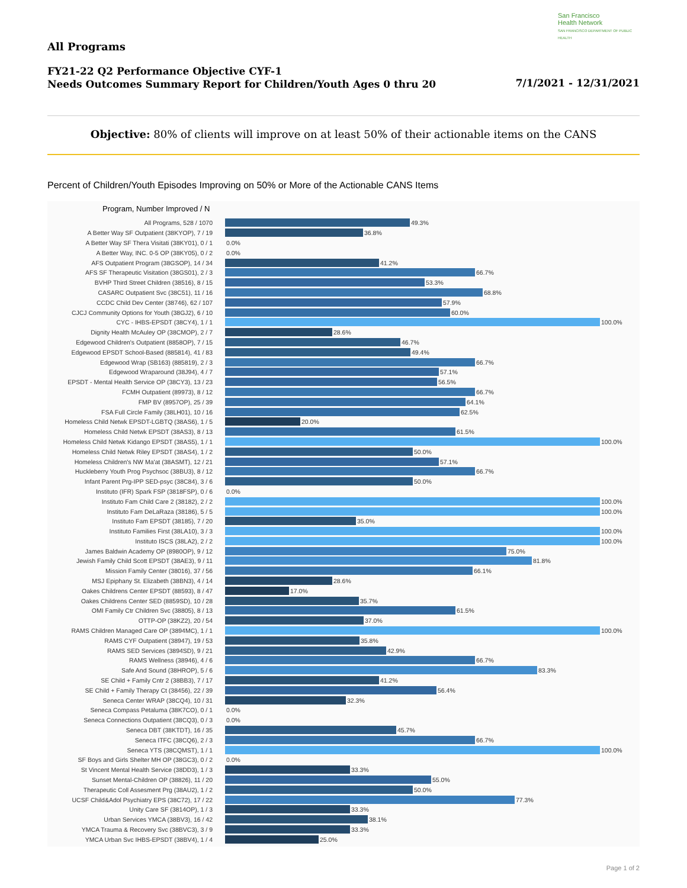San Francisco
Health Network
SAN FRANCISCO DEPARTMENT OF PUBLIC HEALTH
All Programs
FY21-22 Q2 Performance Objective CYF-1
Needs Outcomes Summary Report for Children/Youth Ages 0 thru 20
7/1/2021 - 12/31/2021
Objective: 80% of clients will improve on at least 50% of their actionable items on the CANS
Percent of Children/Youth Episodes Improving on 50% or More of the Actionable CANS Items
Program, Number Improved / N
All Programs, 528 / 1070 49.3%
A Better Way SF Outpatient (38KYOP), 7 / 19 36.8%
A Better Way SF Thera Visitati (38KY01), 0 / 1 0.0%
A Better Way, INC. 0-5 OP (38KY05), 0 / 2 0.0%
AFS Outpatient Program (38GSOP), 14 / 34 41.2%
AFS SF Therapeutic Visitation (38GS01), 2 / 3 66.7%
BVHP Third Street Children (38516), 8 / 15 53.3%
CASARC Outpatient Svc (38C51), 11 / 16 68.8%
CCDC Child Dev Center (38746), 62 / 107 57.9%
CJCJ Community Options for Youth (38GJ2), 6 / 10 60.0%
CYC - IHBS-EPSDT (38CY4), 1 / 1 100.0%
Dignity Health McAuley OP (38CMOP), 2 / 7 28.6%
Edgewood Children's Outpatient (8858OP), 7 / 15 46.7%
Edgewood EPSDT School-Based (885814), 41 / 83 49.4%
Edgewood Wrap (SB163) (885819), 2 / 3 66.7%
Edgewood Wraparound (38J94), 4 / 7 57.1%
EPSDT - Mental Health Service OP (38CY3), 13 / 23 56.5%
FCMH Outpatient (89973), 8 / 12 66.7%
FMP BV (8957OP), 25 / 39 64.1%
FSA Full Circle Family (38LH01), 10 / 16 62.5%
Homeless Child Netwk EPSDT-LGBTQ (38AS6), 1 / 5 20.0%
Homeless Child Netwk EPSDT (38AS3), 8 / 13 61.5%
Homeless Child Netwk Kidango EPSDT (38AS5), 1 / 1 100.0%
Homeless Child Netwk Riley EPSDT (38AS4), 1 / 2 50.0%
Homeless Children's NW Ma'at (38ASMT), 12 / 21 57.1%
Huckleberry Youth Prog Psychsoc (38BU3), 8 / 12 66.7%
Infant Parent Prg-IPP SED-psyc (38C84), 3 / 6 50.0%
Instituto (IFR) Spark FSP (3818FSP), 0 / 6 0.0%
Instituto Fam Child Care 2 (38182), 2 / 2 100.0%
Instituto Fam DeLaRaza (38186), 5 / 5 100.0%
Instituto Fam EPSDT (38185), 7 / 20 35.0%
Instituto Families First (38LA10), 3 / 3 100.0%
Instituto ISCS (38LA2), 2 / 2 100.0%
James Baldwin Academy OP (8980OP), 9 / 12 75.0%
Jewish Family Child Scott EPSDT (38AE3), 9 / 11 81.8%
Mission Family Center (38016), 37 / 56 66.1%
MSJ Epiphany St. Elizabeth (38BN3), 4 / 14 28.6%
Oakes Childrens Center EPSDT (88593), 8 / 47 17.0%
Oakes Childrens Center SED (8859SD), 10 / 28 35.7%
OMI Family Ctr Children Svc (38805), 8 / 13 61.5%
OTTP-OP (38KZ2), 20 / 54 37.0%
RAMS Children Managed Care OP (3894MC), 1 / 1 100.0%
RAMS CYF Outpatient (38947), 19 / 53 35.8%
RAMS SED Services (3894SD), 9 / 21 42.9%
RAMS Wellness (38946), 4 / 6 66.7%
Safe And Sound (38HROP), 5 / 6 83.3%
SE Child + Family Cntr 2 (38BB3), 7 / 17 41.2%
SE Child + Family Therapy Ct (38456), 22 / 39 56.4%
Seneca Center WRAP (38CQ4), 10 / 31 32.3%
Seneca Compass Petaluma (38K7CO), 0 / 1 0.0%
Seneca Connections Outpatient (38CQ3), 0 / 3 0.0%
Seneca DBT (38KTDT), 16 / 35 45.7%
Seneca ITFC (38CQ6), 2 / 3 66.7%
Seneca YTS (38CQMST), 1 / 1 100.0%
SF Boys and Girls Shelter MH OP (38GC3), 0 / 2 0.0%
St Vincent Mental Health Service (38DD3), 1 / 3 33.3%
Sunset Mental-Children OP (38826), 11 / 20 55.0%
Therapeutic Coll Assesment Prg (38AU2), 1 / 2 50.0%
UCSF Child&Adol Psychiatry EPS (38C72), 17 / 22 77.3%
Unity Care SF (3814OP), 1 / 3 33.3%
Urban Services YMCA (38BV3), 16 / 42 38.1%
YMCA Trauma & Recovery Svc (38BVC3), 3 / 9 33.3%
YMCA Urban Svc IHBS-EPSDT (38BV4), 1 / 4 25.0%
Page 1 of 2